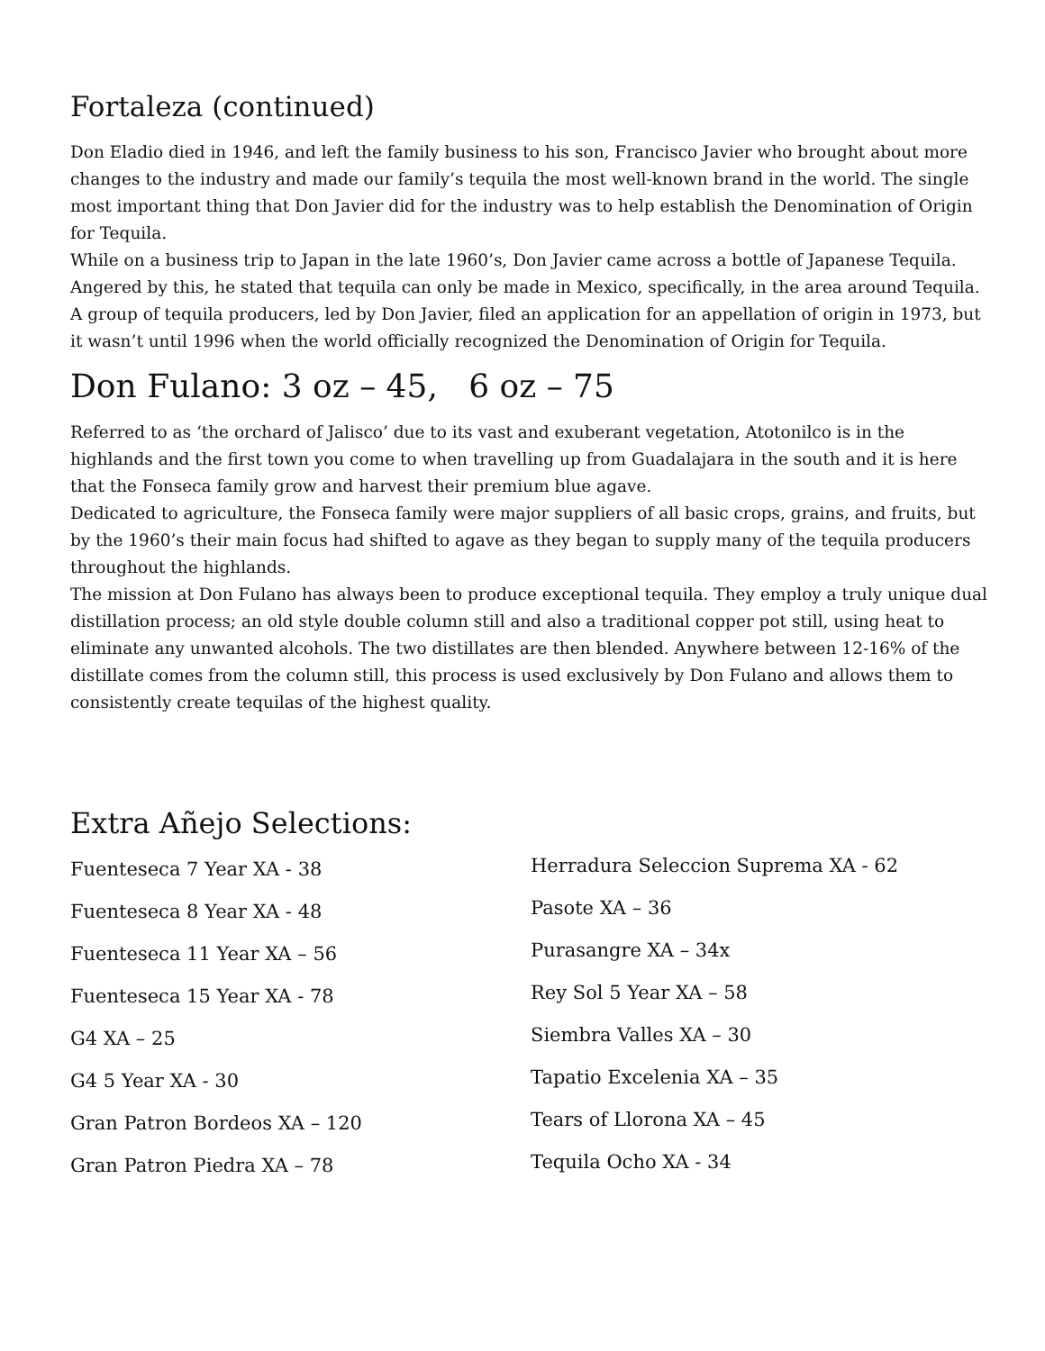Fortaleza (continued)
Don Eladio died in 1946, and left the family business to his son, Francisco Javier who brought about more changes to the industry and made our family’s tequila the most well-known brand in the world. The single most important thing that Don Javier did for the industry was to help establish the Denomination of Origin for Tequila.
While on a business trip to Japan in the late 1960’s, Don Javier came across a bottle of Japanese Tequila. Angered by this, he stated that tequila can only be made in Mexico, specifically, in the area around Tequila. A group of tequila producers, led by Don Javier, filed an application for an appellation of origin in 1973, but it wasn’t until 1996 when the world officially recognized the Denomination of Origin for Tequila.
Don Fulano: 3 oz – 45, 6 oz – 75
Referred to as ‘the orchard of Jalisco’ due to its vast and exuberant vegetation, Atotonilco is in the highlands and the first town you come to when travelling up from Guadalajara in the south and it is here that the Fonseca family grow and harvest their premium blue agave.
Dedicated to agriculture, the Fonseca family were major suppliers of all basic crops, grains, and fruits, but by the 1960’s their main focus had shifted to agave as they began to supply many of the tequila producers throughout the highlands.
The mission at Don Fulano has always been to produce exceptional tequila. They employ a truly unique dual distillation process; an old style double column still and also a traditional copper pot still, using heat to eliminate any unwanted alcohols. The two distillates are then blended. Anywhere between 12-16% of the distillate comes from the column still, this process is used exclusively by Don Fulano and allows them to consistently create tequilas of the highest quality.
Extra Añejo Selections:
Fuenteseca 7 Year XA - 38
Fuenteseca 8 Year XA - 48
Fuenteseca 11 Year XA – 56
Fuenteseca 15 Year XA - 78
G4 XA – 25
G4 5 Year XA - 30
Gran Patron Bordeos XA – 120
Gran Patron Piedra XA – 78
Herradura Seleccion Suprema XA - 62
Pasote XA – 36
Purasangre XA – 34x
Rey Sol 5 Year XA – 58
Siembra Valles XA – 30
Tapatio Excelenia XA – 35
Tears of Llorona XA – 45
Tequila Ocho XA - 34